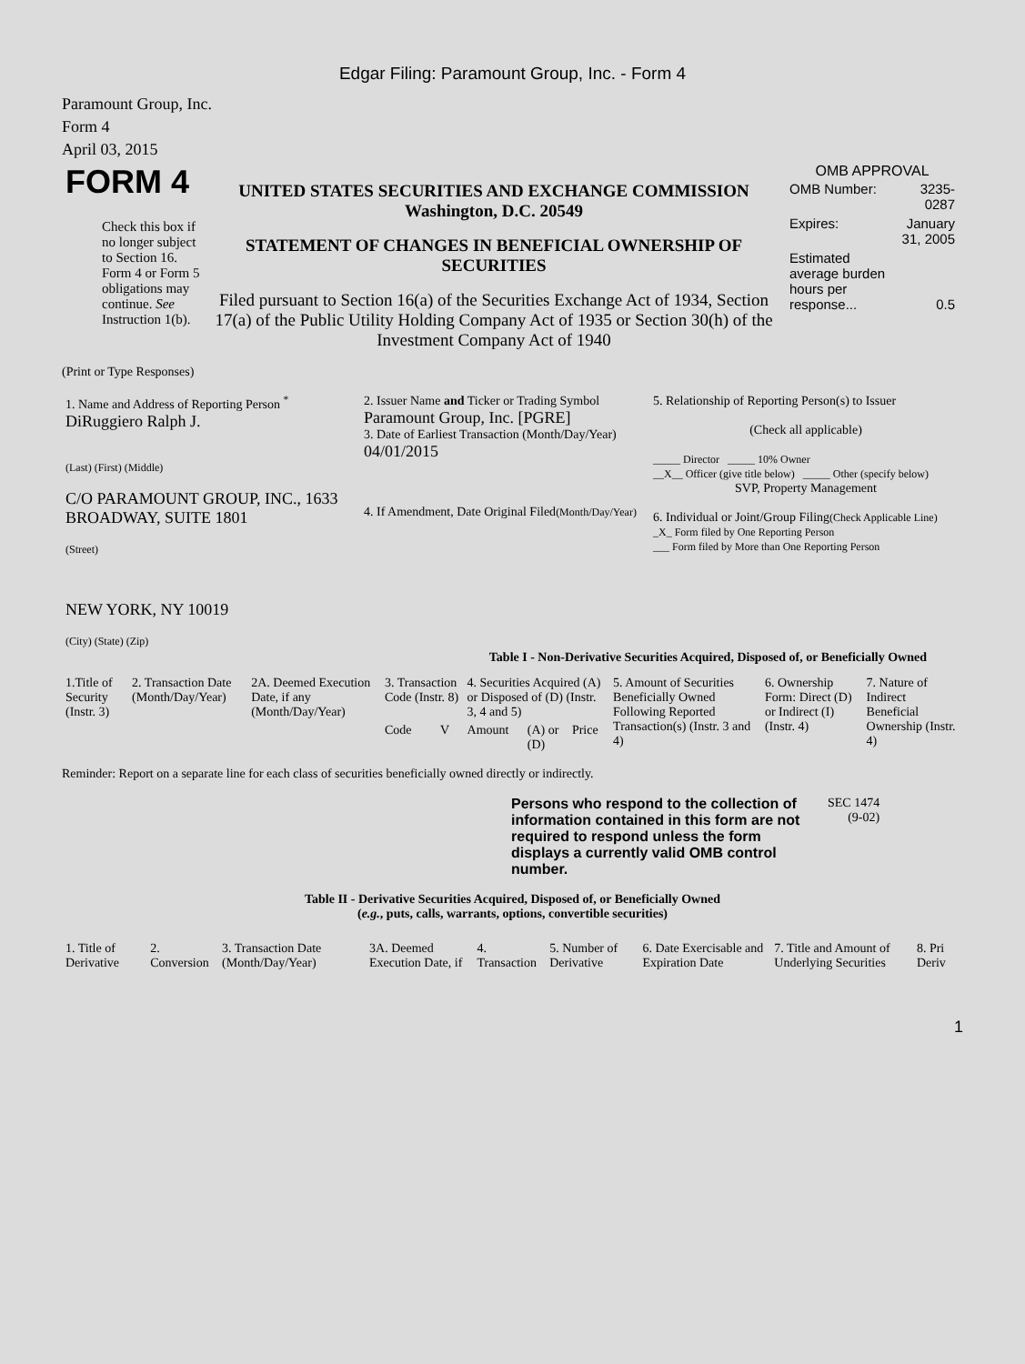Edgar Filing: Paramount Group, Inc. - Form 4
Paramount Group, Inc.
Form 4
April 03, 2015
| FORM 4 Check this box if no longer subject to Section 16. Form 4 or Form 5 obligations may continue. See Instruction 1(b). | UNITED STATES SECURITIES AND EXCHANGE COMMISSION Washington, D.C. 20549 STATEMENT OF CHANGES IN BENEFICIAL OWNERSHIP OF SECURITIES Filed pursuant to Section 16(a) of the Securities Exchange Act of 1934, Section 17(a) of the Public Utility Holding Company Act of 1935 or Section 30(h) of the Investment Company Act of 1940 | OMB APPROVAL / OMB Number: / 3235-0287 / / Expires: / January 31, 2005 / / Estimated average burden hours per response... / 0.5 / |
(Print or Type Responses)
| 1. Name and Address of Reporting Person <sup>*</sup> DiRuggiero Ralph J. (Last) (First) (Middle) C/O PARAMOUNT GROUP, INC., 1633 BROADWAY, SUITE 1801 (Street) NEW YORK, NY 10019 (City) (State) (Zip) | 2. Issuer Name and Ticker or Trading Symbol Paramount Group, Inc. [PGRE] 3. Date of Earliest Transaction (Month/Day/Year) 04/01/2015 4. If Amendment, Date Original Filed (Month/Day/Year) | 5. Relationship of Reporting Person(s) to Issuer (Check all applicable) _____ Director _____ 10% Owner __X__ Officer (give title below) _____ Other (specify below) SVP, Property Management 6. Individual or Joint/Group Filing (Check Applicable Line) _X_ Form filed by One Reporting Person ___ Form filed by More than One Reporting Person |
Table I - Non-Derivative Securities Acquired, Disposed of, or Beneficially Owned
| 1.Title of Security (Instr. 3) | 2. Transaction Date (Month/Day/Year) | 2A. Deemed Execution Date, if any (Month/Day/Year) | 3. Transaction Code (Instr. 8) | | 4. Securities Acquired (A) or Disposed of (D) (Instr. 3, 4 and 5) | | | 5. Amount of Securities Beneficially Owned Following Reported Transaction(s) (Instr. 3 and 4) | 6. Ownership Form: Direct (D) or Indirect (I) (Instr. 4) | 7. Nature of Indirect Beneficial Ownership (Instr. 4) |
| --- | --- | --- | --- | --- | --- | --- | --- | --- | --- | --- |
| | | | Code | V | Amount | (A) or (D) | Price | | | |
Reminder: Report on a separate line for each class of securities beneficially owned directly or indirectly.
| Persons who respond to the collection of information contained in this form are not required to respond unless the form displays a currently valid OMB control number. | SEC 1474 (9-02) |
Table II - Derivative Securities Acquired, Disposed of, or Beneficially Owned
(e.g., puts, calls, warrants, options, convertible securities)
| 1. Title of Derivative | 2. Conversion | 3. Transaction Date (Month/Day/Year) | 3A. Deemed Execution Date, if | 4. Transaction | 5. Number of Derivative | 6. Date Exercisable and Expiration Date | 7. Title and Amount of Underlying Securities | 8. Pri Deriv |
| --- | --- | --- | --- | --- | --- | --- | --- | --- |
1